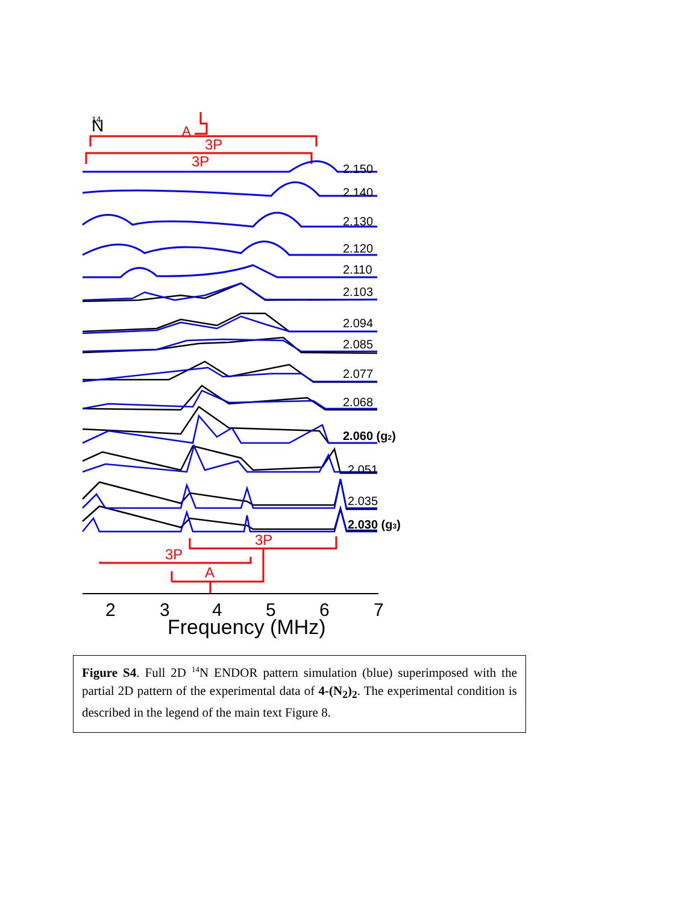N
14
A
3P
3P
3P
3P
A
2.150
2.140
2.130
2.120
2.110
2.103
2.094
2.085
2.077
2.068
2.060 (g2)
2.051
2.035
2.030 (g3)
2
3
4
5
6
7
Frequency (MHz)
Figure S4. Full 2D <sup>14</sup>N ENDOR pattern simulation (blue) superimposed with the partial 2D pattern of the experimental data of 4-(N<sub>2</sub>)<sub>2</sub>. The experimental condition is described in the legend of the main text Figure 8.